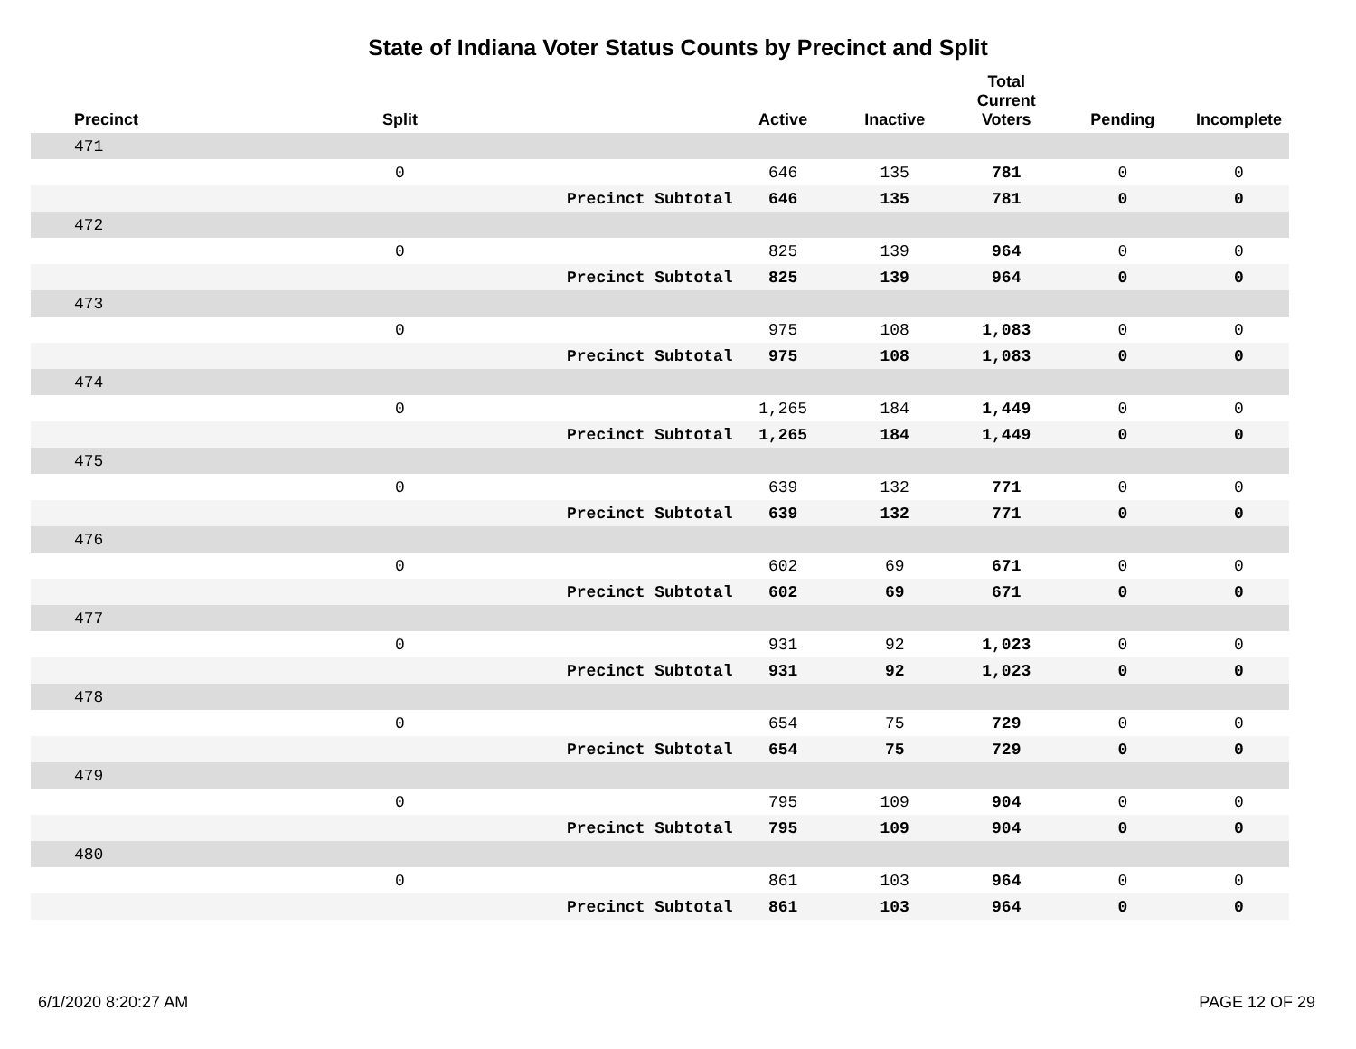State of Indiana Voter Status Counts by Precinct and Split
| Precinct | Split | | Active | Inactive | Total Current Voters | Pending | Incomplete |
| --- | --- | --- | --- | --- | --- | --- | --- |
| 471 | | | | | | | |
| | 0 | | 646 | 135 | 781 | 0 | 0 |
| | | Precinct Subtotal | 646 | 135 | 781 | 0 | 0 |
| 472 | | | | | | | |
| | 0 | | 825 | 139 | 964 | 0 | 0 |
| | | Precinct Subtotal | 825 | 139 | 964 | 0 | 0 |
| 473 | | | | | | | |
| | 0 | | 975 | 108 | 1,083 | 0 | 0 |
| | | Precinct Subtotal | 975 | 108 | 1,083 | 0 | 0 |
| 474 | | | | | | | |
| | 0 | | 1,265 | 184 | 1,449 | 0 | 0 |
| | | Precinct Subtotal | 1,265 | 184 | 1,449 | 0 | 0 |
| 475 | | | | | | | |
| | 0 | | 639 | 132 | 771 | 0 | 0 |
| | | Precinct Subtotal | 639 | 132 | 771 | 0 | 0 |
| 476 | | | | | | | |
| | 0 | | 602 | 69 | 671 | 0 | 0 |
| | | Precinct Subtotal | 602 | 69 | 671 | 0 | 0 |
| 477 | | | | | | | |
| | 0 | | 931 | 92 | 1,023 | 0 | 0 |
| | | Precinct Subtotal | 931 | 92 | 1,023 | 0 | 0 |
| 478 | | | | | | | |
| | 0 | | 654 | 75 | 729 | 0 | 0 |
| | | Precinct Subtotal | 654 | 75 | 729 | 0 | 0 |
| 479 | | | | | | | |
| | 0 | | 795 | 109 | 904 | 0 | 0 |
| | | Precinct Subtotal | 795 | 109 | 904 | 0 | 0 |
| 480 | | | | | | | |
| | 0 | | 861 | 103 | 964 | 0 | 0 |
| | | Precinct Subtotal | 861 | 103 | 964 | 0 | 0 |
6/1/2020 8:20:27 AM PAGE 12 OF 29